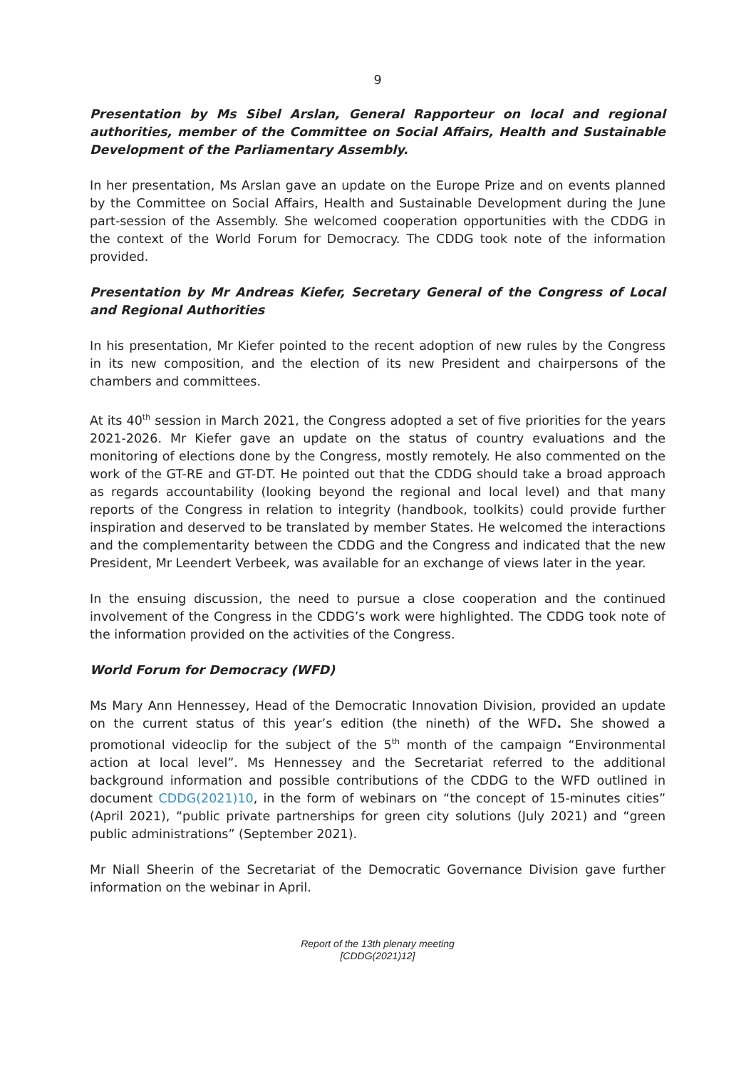9
Presentation by Ms Sibel Arslan, General Rapporteur on local and regional authorities, member of the Committee on Social Affairs, Health and Sustainable Development of the Parliamentary Assembly.
In her presentation, Ms Arslan gave an update on the Europe Prize and on events planned by the Committee on Social Affairs, Health and Sustainable Development during the June part-session of the Assembly. She welcomed cooperation opportunities with the CDDG in the context of the World Forum for Democracy. The CDDG took note of the information provided.
Presentation by Mr Andreas Kiefer, Secretary General of the Congress of Local and Regional Authorities
In his presentation, Mr Kiefer pointed to the recent adoption of new rules by the Congress in its new composition, and the election of its new President and chairpersons of the chambers and committees.
At its 40<sup>th</sup> session in March 2021, the Congress adopted a set of five priorities for the years 2021-2026. Mr Kiefer gave an update on the status of country evaluations and the monitoring of elections done by the Congress, mostly remotely. He also commented on the work of the GT-RE and GT-DT. He pointed out that the CDDG should take a broad approach as regards accountability (looking beyond the regional and local level) and that many reports of the Congress in relation to integrity (handbook, toolkits) could provide further inspiration and deserved to be translated by member States. He welcomed the interactions and the complementarity between the CDDG and the Congress and indicated that the new President, Mr Leendert Verbeek, was available for an exchange of views later in the year.
In the ensuing discussion, the need to pursue a close cooperation and the continued involvement of the Congress in the CDDG’s work were highlighted. The CDDG took note of the information provided on the activities of the Congress.
World Forum for Democracy (WFD)
Ms Mary Ann Hennessey, Head of the Democratic Innovation Division, provided an update on the current status of this year’s edition (the nineth) of the WFD. She showed a promotional videoclip for the subject of the 5<sup>th</sup> month of the campaign “Environmental action at local level”. Ms Hennessey and the Secretariat referred to the additional background information and possible contributions of the CDDG to the WFD outlined in document CDDG(2021)10, in the form of webinars on “the concept of 15-minutes cities” (April 2021), “public private partnerships for green city solutions (July 2021) and “green public administrations” (September 2021).
Mr Niall Sheerin of the Secretariat of the Democratic Governance Division gave further information on the webinar in April.
Report of the 13th plenary meeting
[CDDG(2021)12]